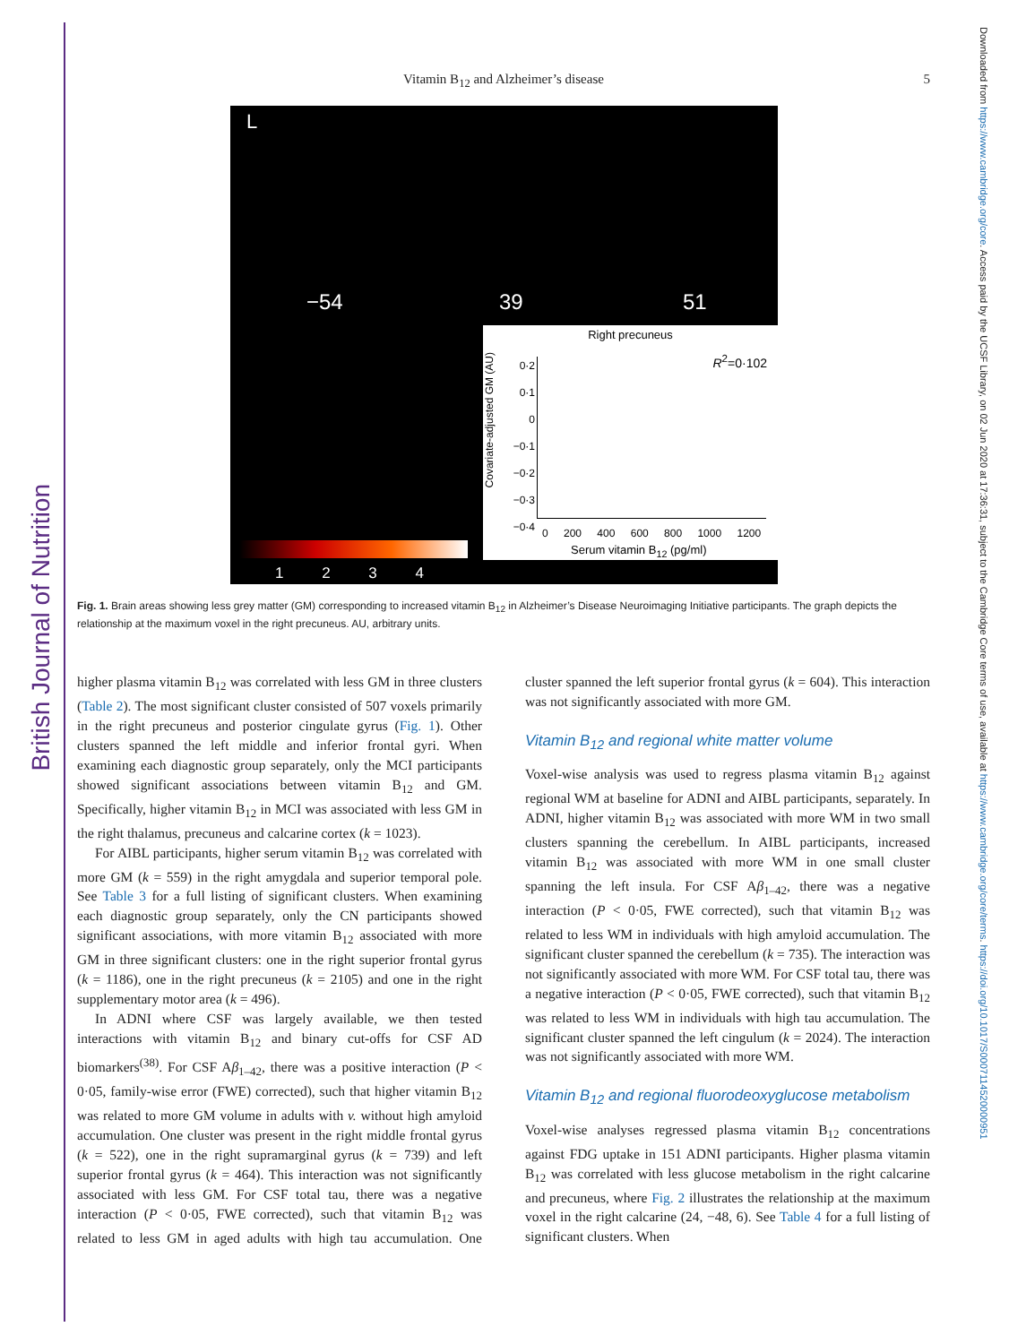British Journal of Nutrition
Downloaded from https://www.cambridge.org/core. Access paid by the UCSF Library, on 02 Jun 2020 at 17:36:31, subject to the Cambridge Core terms of use, available at https://www.cambridge.org/core/terms. https://doi.org/10.1017/S0007114520000951
Vitamin B<sub>12</sub> and Alzheimer’s disease
5
L
−54 39 51
1 2 3 4
Right precuneus
R<sup>2</sup>=0·102
Covariate-adjusted GM (AU)
0·2
0·1
0
−0·1
−0·2
−0·3
−0·4
0 200 400 600 800 1000 1200
Serum vitamin B<sub>12</sub> (pg/ml)
Fig. 1. Brain areas showing less grey matter (GM) corresponding to increased vitamin B<sub>12</sub> in Alzheimer’s Disease Neuroimaging Initiative participants. The graph depicts the relationship at the maximum voxel in the right precuneus. AU, arbitrary units.
higher plasma vitamin B<sub>12</sub> was correlated with less GM in three clusters (Table 2). The most significant cluster consisted of 507 voxels primarily in the right precuneus and posterior cingulate gyrus (Fig. 1). Other clusters spanned the left middle and inferior frontal gyri. When examining each diagnostic group separately, only the MCI participants showed significant associations between vitamin B<sub>12</sub> and GM. Specifically, higher vitamin B<sub>12</sub> in MCI was associated with less GM in the right thalamus, precuneus and calcarine cortex (k = 1023).
For AIBL participants, higher serum vitamin B<sub>12</sub> was correlated with more GM (k = 559) in the right amygdala and superior temporal pole. See Table 3 for a full listing of significant clusters. When examining each diagnostic group separately, only the CN participants showed significant associations, with more vitamin B<sub>12</sub> associated with more GM in three significant clusters: one in the right superior frontal gyrus (k = 1186), one in the right precuneus (k = 2105) and one in the right supplementary motor area (k = 496).
In ADNI where CSF was largely available, we then tested interactions with vitamin B<sub>12</sub> and binary cut-offs for CSF AD biomarkers<sup>(38)</sup>. For CSF Aβ<sub>1–42</sub>, there was a positive interaction (P < 0·05, family-wise error (FWE) corrected), such that higher vitamin B<sub>12</sub> was related to more GM volume in adults with v. without high amyloid accumulation. One cluster was present in the right middle frontal gyrus (k = 522), one in the right supramarginal gyrus (k = 739) and left superior frontal gyrus (k = 464). This interaction was not significantly associated with less GM. For CSF total tau, there was a negative interaction (P < 0·05, FWE corrected), such that vitamin B<sub>12</sub> was related to less GM in aged adults with high tau accumulation. One cluster spanned the left superior frontal gyrus (k = 604). This interaction was not significantly associated with more GM.
Vitamin B<sub>12</sub> and regional white matter volume
Voxel-wise analysis was used to regress plasma vitamin B<sub>12</sub> against regional WM at baseline for ADNI and AIBL participants, separately. In ADNI, higher vitamin B<sub>12</sub> was associated with more WM in two small clusters spanning the cerebellum. In AIBL participants, increased vitamin B<sub>12</sub> was associated with more WM in one small cluster spanning the left insula. For CSF Aβ<sub>1–42</sub>, there was a negative interaction (P < 0·05, FWE corrected), such that vitamin B<sub>12</sub> was related to less WM in individuals with high amyloid accumulation. The significant cluster spanned the cerebellum (k = 735). The interaction was not significantly associated with more WM. For CSF total tau, there was a negative interaction (P < 0·05, FWE corrected), such that vitamin B<sub>12</sub> was related to less WM in individuals with high tau accumulation. The significant cluster spanned the left cingulum (k = 2024). The interaction was not significantly associated with more WM.
Vitamin B<sub>12</sub> and regional fluorodeoxyglucose metabolism
Voxel-wise analyses regressed plasma vitamin B<sub>12</sub> concentrations against FDG uptake in 151 ADNI participants. Higher plasma vitamin B<sub>12</sub> was correlated with less glucose metabolism in the right calcarine and precuneus, where Fig. 2 illustrates the relationship at the maximum voxel in the right calcarine (24, −48, 6). See Table 4 for a full listing of significant clusters. When